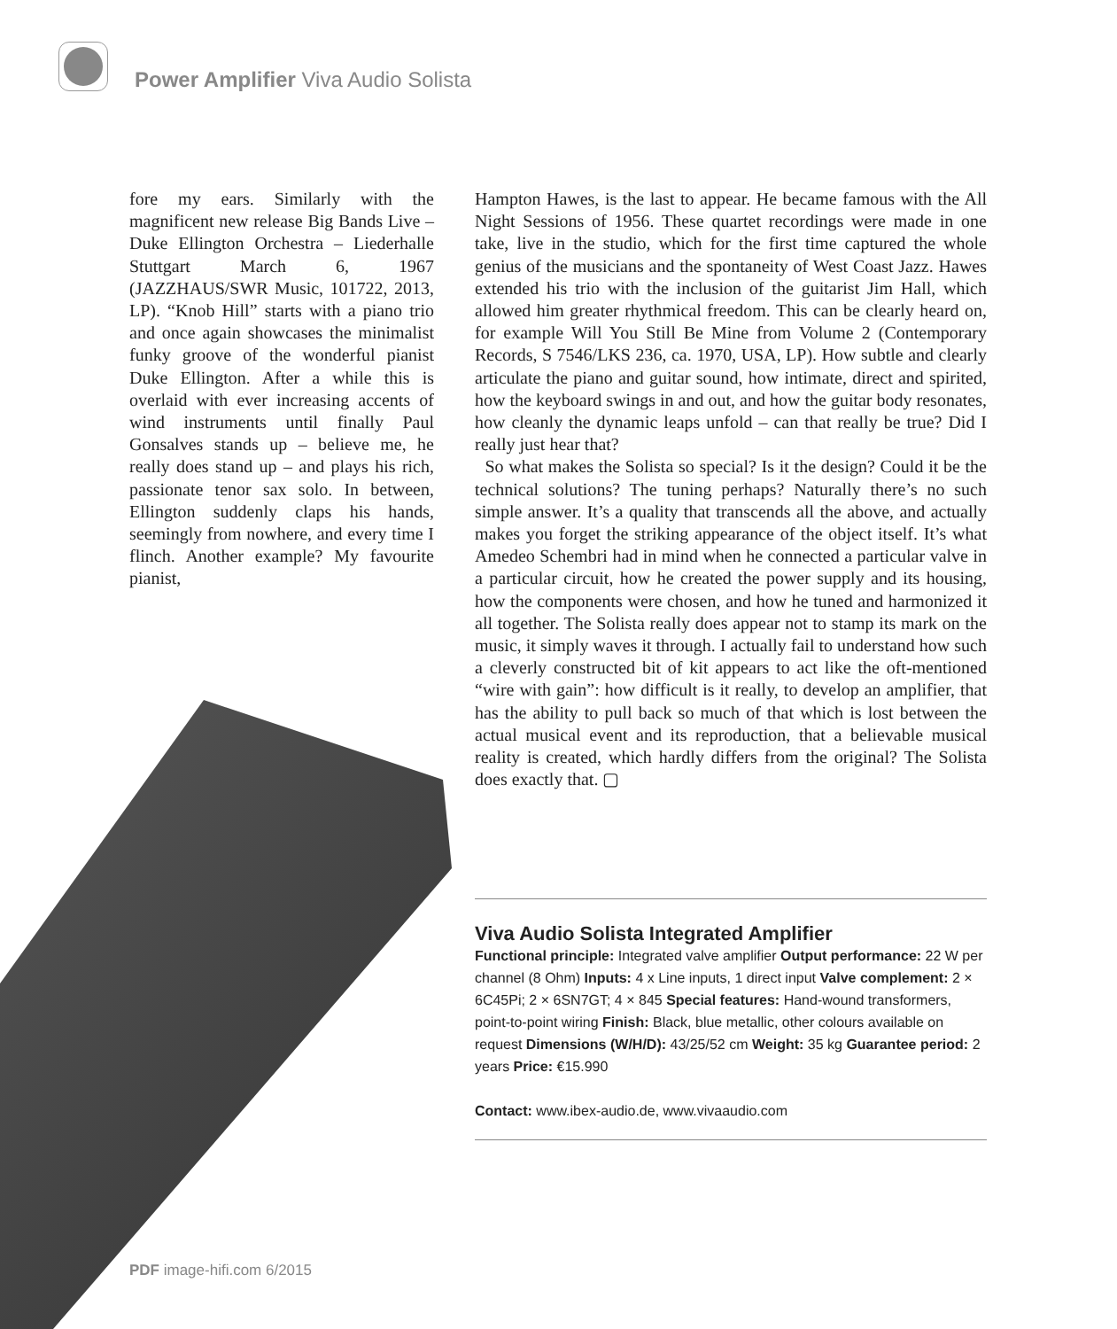Power Amplifier Viva Audio Solista
fore my ears. Similarly with the magnificent new release Big Bands Live – Duke Ellington Orchestra – Liederhalle Stuttgart March 6, 1967 (JAZZHAUS/SWR Music, 101722, 2013, LP). “Knob Hill” starts with a piano trio and once again showcases the minimalist funky groove of the wonderful pianist Duke Ellington. After a while this is overlaid with ever increasing accents of wind instruments until finally Paul Gonsalves stands up – believe me, he really does stand up – and plays his rich, passionate tenor sax solo. In between, Ellington suddenly claps his hands, seemingly from nowhere, and every time I flinch. Another example? My favourite pianist,
Hampton Hawes, is the last to appear. He became famous with the All Night Sessions of 1956. These quartet recordings were made in one take, live in the studio, which for the first time captured the whole genius of the musicians and the spontaneity of West Coast Jazz. Hawes extended his trio with the inclusion of the guitarist Jim Hall, which allowed him greater rhythmical freedom. This can be clearly heard on, for example Will You Still Be Mine from Volume 2 (Contemporary Records, S 7546/LKS 236, ca. 1970, USA, LP). How subtle and clearly articulate the piano and guitar sound, how intimate, direct and spirited, how the keyboard swings in and out, and how the guitar body resonates, how cleanly the dynamic leaps unfold – can that really be true? Did I really just hear that?
So what makes the Solista so special? Is it the design? Could it be the technical solutions? The tuning perhaps? Naturally there’s no such simple answer. It’s a quality that transcends all the above, and actually makes you forget the striking appearance of the object itself. It’s what Amedeo Schembri had in mind when he connected a particular valve in a particular circuit, how he created the power supply and its housing, how the components were chosen, and how he tuned and harmonized it all together. The Solista really does appear not to stamp its mark on the music, it simply waves it through. I actually fail to understand how such a cleverly constructed bit of kit appears to act like the oft-mentioned “wire with gain”: how difficult is it really, to develop an amplifier, that has the ability to pull back so much of that which is lost between the actual musical event and its reproduction, that a believable musical reality is created, which hardly differs from the original? The Solista does exactly that. ▢
Viva Audio Solista Integrated Amplifier
Functional principle: Integrated valve amplifier Output performance: 22 W per channel (8 Ohm) Inputs: 4 x Line inputs, 1 direct input Valve complement: 2 × 6C45Pi; 2 × 6SN7GT; 4 × 845 Special features: Hand-wound transformers, point-to-point wiring Finish: Black, blue metallic, other colours available on request Dimensions (W/H/D): 43/25/52 cm Weight: 35 kg Guarantee period: 2 years Price: €15.990
Contact: www.ibex-audio.de, www.vivaaudio.com
PDF image-hifi.com 6/2015